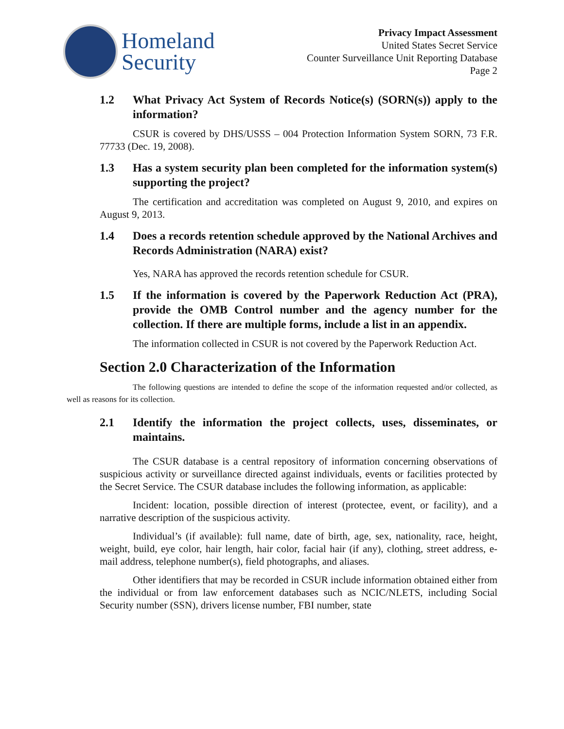Homeland
Security
Privacy Impact Assessment
United States Secret Service
Counter Surveillance Unit Reporting Database
Page 2
1.2 What Privacy Act System of Records Notice(s) (SORN(s)) apply to the information?
CSUR is covered by DHS/USSS – 004 Protection Information System SORN, 73 F.R. 77733 (Dec. 19, 2008).
1.3 Has a system security plan been completed for the information system(s) supporting the project?
The certification and accreditation was completed on August 9, 2010, and expires on August 9, 2013.
1.4 Does a records retention schedule approved by the National Archives and Records Administration (NARA) exist?
Yes, NARA has approved the records retention schedule for CSUR.
1.5 If the information is covered by the Paperwork Reduction Act (PRA), provide the OMB Control number and the agency number for the collection. If there are multiple forms, include a list in an appendix.
The information collected in CSUR is not covered by the Paperwork Reduction Act.
Section 2.0 Characterization of the Information
The following questions are intended to define the scope of the information requested and/or collected, as well as reasons for its collection.
2.1 Identify the information the project collects, uses, disseminates, or maintains.
The CSUR database is a central repository of information concerning observations of suspicious activity or surveillance directed against individuals, events or facilities protected by the Secret Service. The CSUR database includes the following information, as applicable:
Incident: location, possible direction of interest (protectee, event, or facility), and a narrative description of the suspicious activity.
Individual’s (if available): full name, date of birth, age, sex, nationality, race, height, weight, build, eye color, hair length, hair color, facial hair (if any), clothing, street address, e-mail address, telephone number(s), field photographs, and aliases.
Other identifiers that may be recorded in CSUR include information obtained either from the individual or from law enforcement databases such as NCIC/NLETS, including Social Security number (SSN), drivers license number, FBI number, state